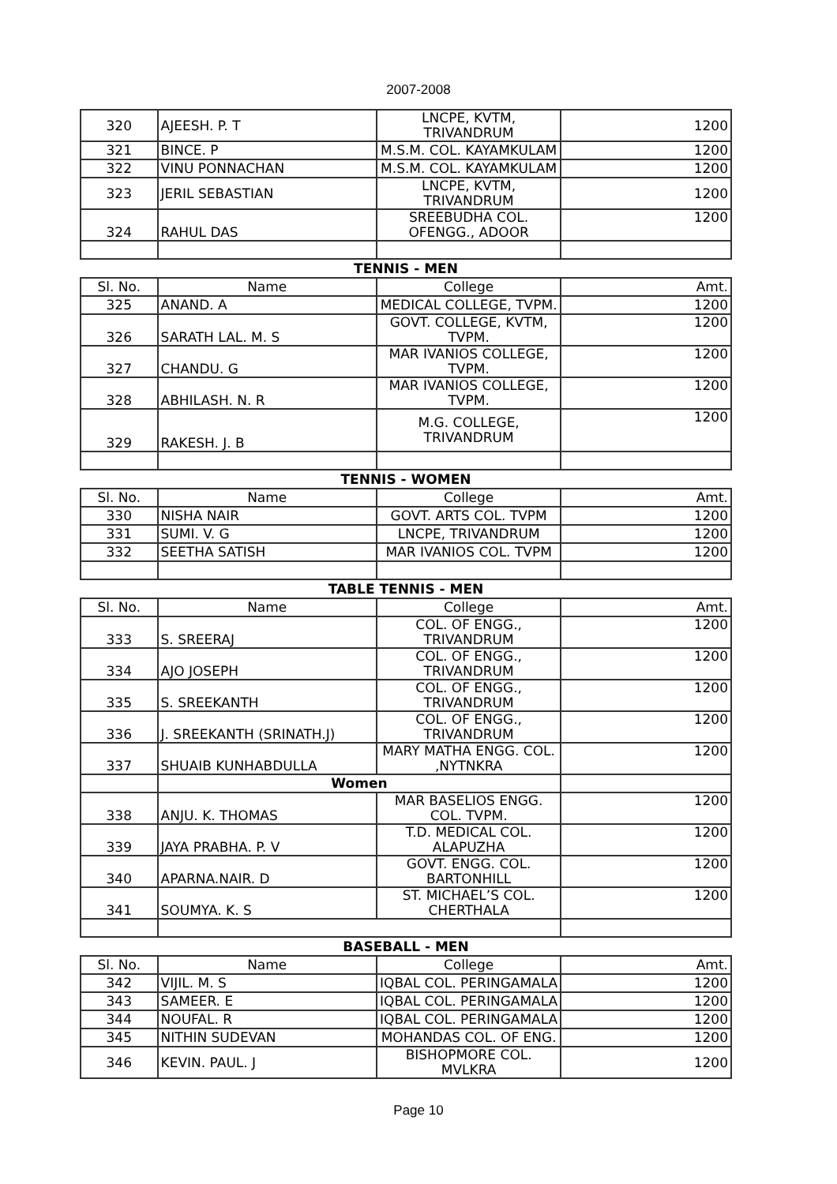2007-2008
| 320 | AJEESH. P. T | LNCPE, KVTM, TRIVANDRUM | 1200 |
| 321 | BINCE. P | M.S.M. COL. KAYAMKULAM | 1200 |
| 322 | VINU PONNACHAN | M.S.M. COL. KAYAMKULAM | 1200 |
| 323 | JERIL SEBASTIAN | LNCPE, KVTM, TRIVANDRUM | 1200 |
| 324 | RAHUL DAS | SREEBUDHA COL. OFENGG., ADOOR | 1200 |
| TENNIS - MEN | | | |
| Sl. No. | Name | College | Amt. |
| 325 | ANAND. A | MEDICAL COLLEGE, TVPM. | 1200 |
| 326 | SARATH LAL. M. S | GOVT. COLLEGE, KVTM, TVPM. | 1200 |
| 327 | CHANDU. G | MAR IVANIOS COLLEGE, TVPM. | 1200 |
| 328 | ABHILASH. N. R | MAR IVANIOS COLLEGE, TVPM. | 1200 |
| 329 | RAKESH. J. B | M.G. COLLEGE, TRIVANDRUM | 1200 |
| TENNIS - WOMEN | | | |
| Sl. No. | Name | College | Amt. |
| 330 | NISHA NAIR | GOVT. ARTS COL. TVPM | 1200 |
| 331 | SUMI. V. G | LNCPE, TRIVANDRUM | 1200 |
| 332 | SEETHA SATISH | MAR IVANIOS COL. TVPM | 1200 |
| TABLE TENNIS - MEN | | | |
| Sl. No. | Name | College | Amt. |
| 333 | S. SREERAJ | COL. OF ENGG., TRIVANDRUM | 1200 |
| 334 | AJO JOSEPH | COL. OF ENGG., TRIVANDRUM | 1200 |
| 335 | S. SREEKANTH | COL. OF ENGG., TRIVANDRUM | 1200 |
| 336 | J. SREEKANTH (SRINATH.J) | COL. OF ENGG., TRIVANDRUM | 1200 |
| 337 | SHUAIB KUNHABDULLA | MARY MATHA ENGG. COL. ,NYTNKRA | 1200 |
| | Women | | |
| 338 | ANJU. K. THOMAS | MAR BASELIOS ENGG. COL. TVPM. | 1200 |
| 339 | JAYA PRABHA. P. V | T.D. MEDICAL COL. ALAPUZHA | 1200 |
| 340 | APARNA.NAIR. D | GOVT. ENGG. COL. BARTONHILL | 1200 |
| 341 | SOUMYA. K. S | ST. MICHAEL’S COL. CHERTHALA | 1200 |
| BASEBALL - MEN | | | |
| Sl. No. | Name | College | Amt. |
| 342 | VIJIL. M. S | IQBAL COL. PERINGAMALA | 1200 |
| 343 | SAMEER. E | IQBAL COL. PERINGAMALA | 1200 |
| 344 | NOUFAL. R | IQBAL COL. PERINGAMALA | 1200 |
| 345 | NITHIN SUDEVAN | MOHANDAS COL. OF ENG. | 1200 |
| 346 | KEVIN. PAUL. J | BISHOPMORE COL. MVLKRA | 1200 |
Page 10